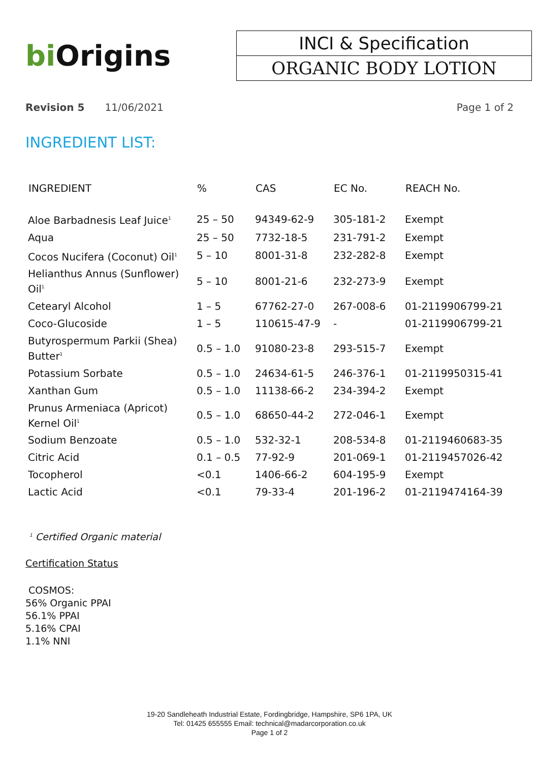bi Origins
INCI & Specification
ORGANIC BODY LOTION
Revision 5 11/06/2021 Page 1 of 2
INGREDIENT LIST:
| INGREDIENT | % | CAS | EC No. | REACH No. |
| --- | --- | --- | --- | --- |
| Aloe Barbadnesis Leaf Juice<sup>1</sup> | 25 – 50 | 94349-62-9 | 305-181-2 | Exempt |
| Aqua | 25 – 50 | 7732-18-5 | 231-791-2 | Exempt |
| Cocos Nucifera (Coconut) Oil<sup>1</sup> | 5 – 10 | 8001-31-8 | 232-282-8 | Exempt |
| Helianthus Annus (Sunflower) Oil<sup>1</sup> | 5 – 10 | 8001-21-6 | 232-273-9 | Exempt |
| Cetearyl Alcohol | 1 – 5 | 67762-27-0 | 267-008-6 | 01-2119906799-21 |
| Coco-Glucoside | 1 – 5 | 110615-47-9 | - | 01-2119906799-21 |
| Butyrospermum Parkii (Shea) Butter<sup>1</sup> | 0.5 – 1.0 | 91080-23-8 | 293-515-7 | Exempt |
| Potassium Sorbate | 0.5 – 1.0 | 24634-61-5 | 246-376-1 | 01-2119950315-41 |
| Xanthan Gum | 0.5 – 1.0 | 11138-66-2 | 234-394-2 | Exempt |
| Prunus Armeniaca (Apricot) Kernel Oil<sup>1</sup> | 0.5 – 1.0 | 68650-44-2 | 272-046-1 | Exempt |
| Sodium Benzoate | 0.5 – 1.0 | 532-32-1 | 208-534-8 | 01-2119460683-35 |
| Citric Acid | 0.1 – 0.5 | 77-92-9 | 201-069-1 | 01-2119457026-42 |
| Tocopherol | <0.1 | 1406-66-2 | 604-195-9 | Exempt |
| Lactic Acid | <0.1 | 79-33-4 | 201-196-2 | 01-2119474164-39 |
<sup>1</sup> Certified Organic material
Certification Status
COSMOS:
56% Organic PPAI
56.1% PPAI
5.16% CPAI
1.1% NNI
19-20 Sandleheath Industrial Estate, Fordingbridge, Hampshire, SP6 1PA, UK
Tel: 01425 655555 Email: technical@madarcorporation.co.uk
Page 1 of 2